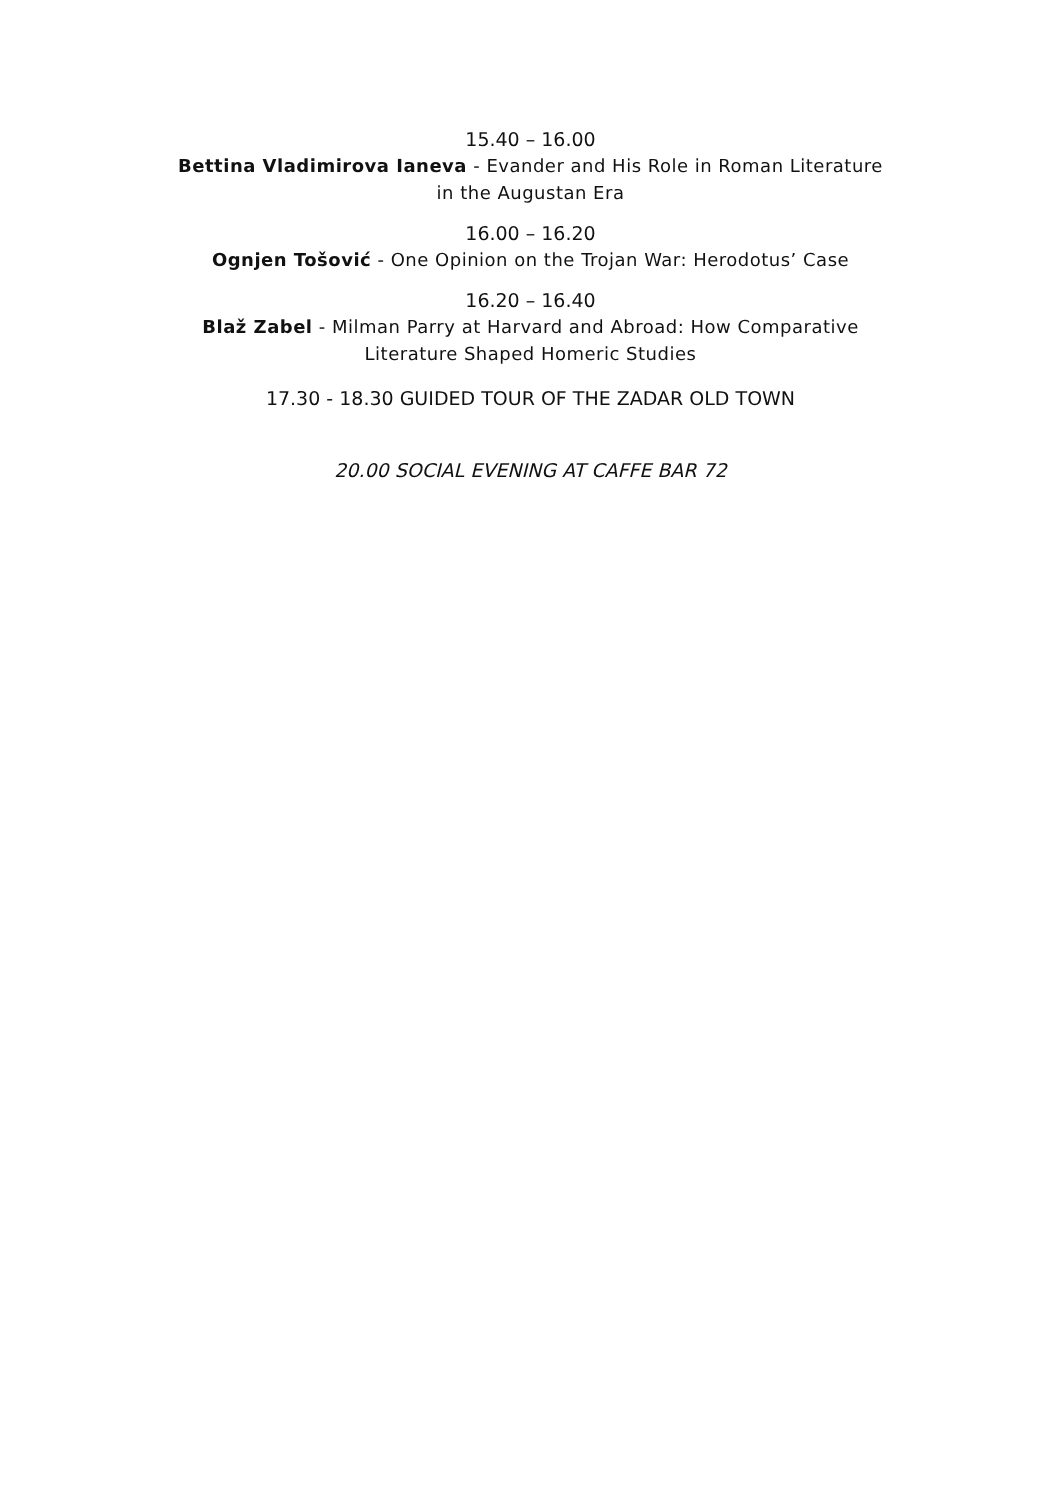15.40 – 16.00
Bettina Vladimirova Ianeva - Evander and His Role in Roman Literature
in the Augustan Era
16.00 – 16.20
Ognjen Tošović - One Opinion on the Trojan War: Herodotus’ Case
16.20 – 16.40
Blaž Zabel - Milman Parry at Harvard and Abroad: How Comparative
Literature Shaped Homeric Studies
17.30 - 18.30 GUIDED TOUR OF THE ZADAR OLD TOWN
20.00 SOCIAL EVENING AT CAFFE BAR 72